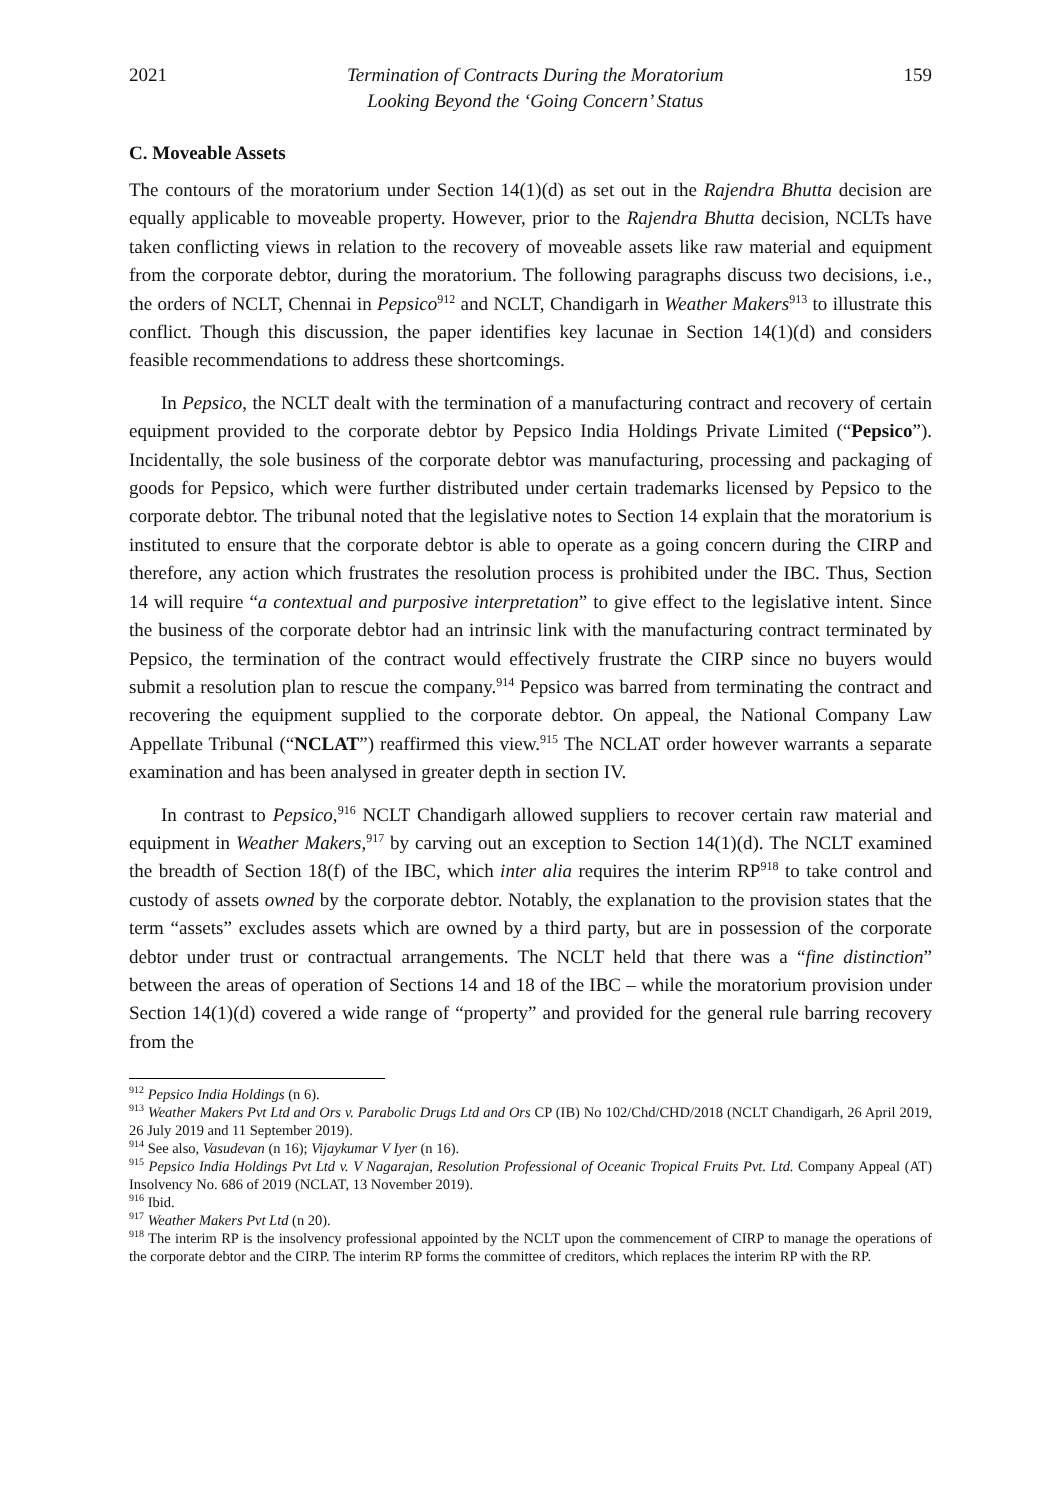2021 Termination of Contracts During the Moratorium
Looking Beyond the ‘Going Concern’ Status 159
C. Moveable Assets
The contours of the moratorium under Section 14(1)(d) as set out in the Rajendra Bhutta decision are equally applicable to moveable property. However, prior to the Rajendra Bhutta decision, NCLTs have taken conflicting views in relation to the recovery of moveable assets like raw material and equipment from the corporate debtor, during the moratorium. The following paragraphs discuss two decisions, i.e., the orders of NCLT, Chennai in Pepsico<sup>912</sup> and NCLT, Chandigarh in Weather Makers<sup>913</sup> to illustrate this conflict. Though this discussion, the paper identifies key lacunae in Section 14(1)(d) and considers feasible recommendations to address these shortcomings.
In Pepsico, the NCLT dealt with the termination of a manufacturing contract and recovery of certain equipment provided to the corporate debtor by Pepsico India Holdings Private Limited (“Pepsico”). Incidentally, the sole business of the corporate debtor was manufacturing, processing and packaging of goods for Pepsico, which were further distributed under certain trademarks licensed by Pepsico to the corporate debtor. The tribunal noted that the legislative notes to Section 14 explain that the moratorium is instituted to ensure that the corporate debtor is able to operate as a going concern during the CIRP and therefore, any action which frustrates the resolution process is prohibited under the IBC. Thus, Section 14 will require “a contextual and purposive interpretation” to give effect to the legislative intent. Since the business of the corporate debtor had an intrinsic link with the manufacturing contract terminated by Pepsico, the termination of the contract would effectively frustrate the CIRP since no buyers would submit a resolution plan to rescue the company.<sup>914</sup> Pepsico was barred from terminating the contract and recovering the equipment supplied to the corporate debtor. On appeal, the National Company Law Appellate Tribunal (“NCLAT”) reaffirmed this view.<sup>915</sup> The NCLAT order however warrants a separate examination and has been analysed in greater depth in section IV.
In contrast to Pepsico,<sup>916</sup> NCLT Chandigarh allowed suppliers to recover certain raw material and equipment in Weather Makers,<sup>917</sup> by carving out an exception to Section 14(1)(d). The NCLT examined the breadth of Section 18(f) of the IBC, which inter alia requires the interim RP<sup>918</sup> to take control and custody of assets owned by the corporate debtor. Notably, the explanation to the provision states that the term “assets” excludes assets which are owned by a third party, but are in possession of the corporate debtor under trust or contractual arrangements. The NCLT held that there was a “fine distinction” between the areas of operation of Sections 14 and 18 of the IBC – while the moratorium provision under Section 14(1)(d) covered a wide range of “property” and provided for the general rule barring recovery from the
<sup>912</sup> Pepsico India Holdings (n 6).
<sup>913</sup> Weather Makers Pvt Ltd and Ors v. Parabolic Drugs Ltd and Ors CP (IB) No 102/Chd/CHD/2018 (NCLT Chandigarh, 26 April 2019, 26 July 2019 and 11 September 2019).
<sup>914</sup> See also, Vasudevan (n 16); Vijaykumar V Iyer (n 16).
<sup>915</sup> Pepsico India Holdings Pvt Ltd v. V Nagarajan, Resolution Professional of Oceanic Tropical Fruits Pvt. Ltd. Company Appeal (AT) Insolvency No. 686 of 2019 (NCLAT, 13 November 2019).
<sup>916</sup> Ibid.
<sup>917</sup> Weather Makers Pvt Ltd (n 20).
<sup>918</sup> The interim RP is the insolvency professional appointed by the NCLT upon the commencement of CIRP to manage the operations of the corporate debtor and the CIRP. The interim RP forms the committee of creditors, which replaces the interim RP with the RP.